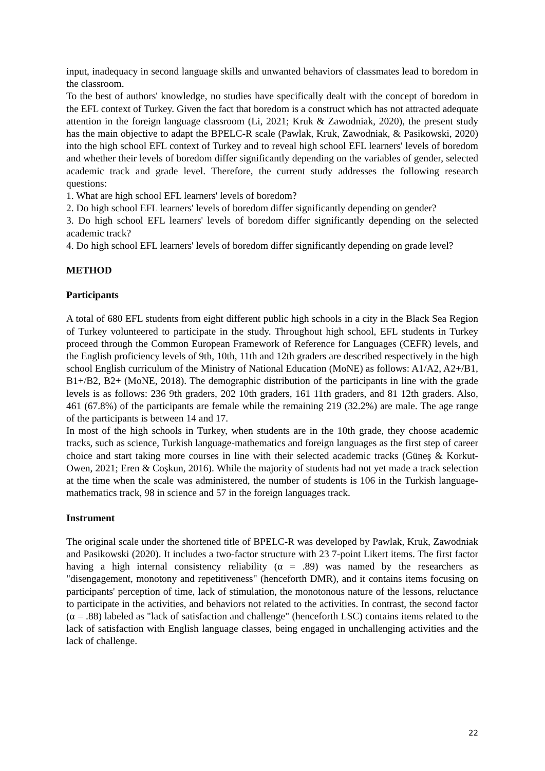input, inadequacy in second language skills and unwanted behaviors of classmates lead to boredom in the classroom.
To the best of authors' knowledge, no studies have specifically dealt with the concept of boredom in the EFL context of Turkey. Given the fact that boredom is a construct which has not attracted adequate attention in the foreign language classroom (Li, 2021; Kruk & Zawodniak, 2020), the present study has the main objective to adapt the BPELC-R scale (Pawlak, Kruk, Zawodniak, & Pasikowski, 2020) into the high school EFL context of Turkey and to reveal high school EFL learners' levels of boredom and whether their levels of boredom differ significantly depending on the variables of gender, selected academic track and grade level. Therefore, the current study addresses the following research questions:
1. What are high school EFL learners' levels of boredom?
2. Do high school EFL learners' levels of boredom differ significantly depending on gender?
3. Do high school EFL learners' levels of boredom differ significantly depending on the selected academic track?
4. Do high school EFL learners' levels of boredom differ significantly depending on grade level?
METHOD
Participants
A total of 680 EFL students from eight different public high schools in a city in the Black Sea Region of Turkey volunteered to participate in the study. Throughout high school, EFL students in Turkey proceed through the Common European Framework of Reference for Languages (CEFR) levels, and the English proficiency levels of 9th, 10th, 11th and 12th graders are described respectively in the high school English curriculum of the Ministry of National Education (MoNE) as follows: A1/A2, A2+/B1, B1+/B2, B2+ (MoNE, 2018). The demographic distribution of the participants in line with the grade levels is as follows: 236 9th graders, 202 10th graders, 161 11th graders, and 81 12th graders. Also, 461 (67.8%) of the participants are female while the remaining 219 (32.2%) are male. The age range of the participants is between 14 and 17.
In most of the high schools in Turkey, when students are in the 10th grade, they choose academic tracks, such as science, Turkish language-mathematics and foreign languages as the first step of career choice and start taking more courses in line with their selected academic tracks (Güneş & Korkut-Owen, 2021; Eren & Coşkun, 2016). While the majority of students had not yet made a track selection at the time when the scale was administered, the number of students is 106 in the Turkish language-mathematics track, 98 in science and 57 in the foreign languages track.
Instrument
The original scale under the shortened title of BPELC-R was developed by Pawlak, Kruk, Zawodniak and Pasikowski (2020). It includes a two-factor structure with 23 7-point Likert items. The first factor having a high internal consistency reliability (α = .89) was named by the researchers as "disengagement, monotony and repetitiveness" (henceforth DMR), and it contains items focusing on participants' perception of time, lack of stimulation, the monotonous nature of the lessons, reluctance to participate in the activities, and behaviors not related to the activities. In contrast, the second factor (α = .88) labeled as "lack of satisfaction and challenge" (henceforth LSC) contains items related to the lack of satisfaction with English language classes, being engaged in unchallenging activities and the lack of challenge.
22